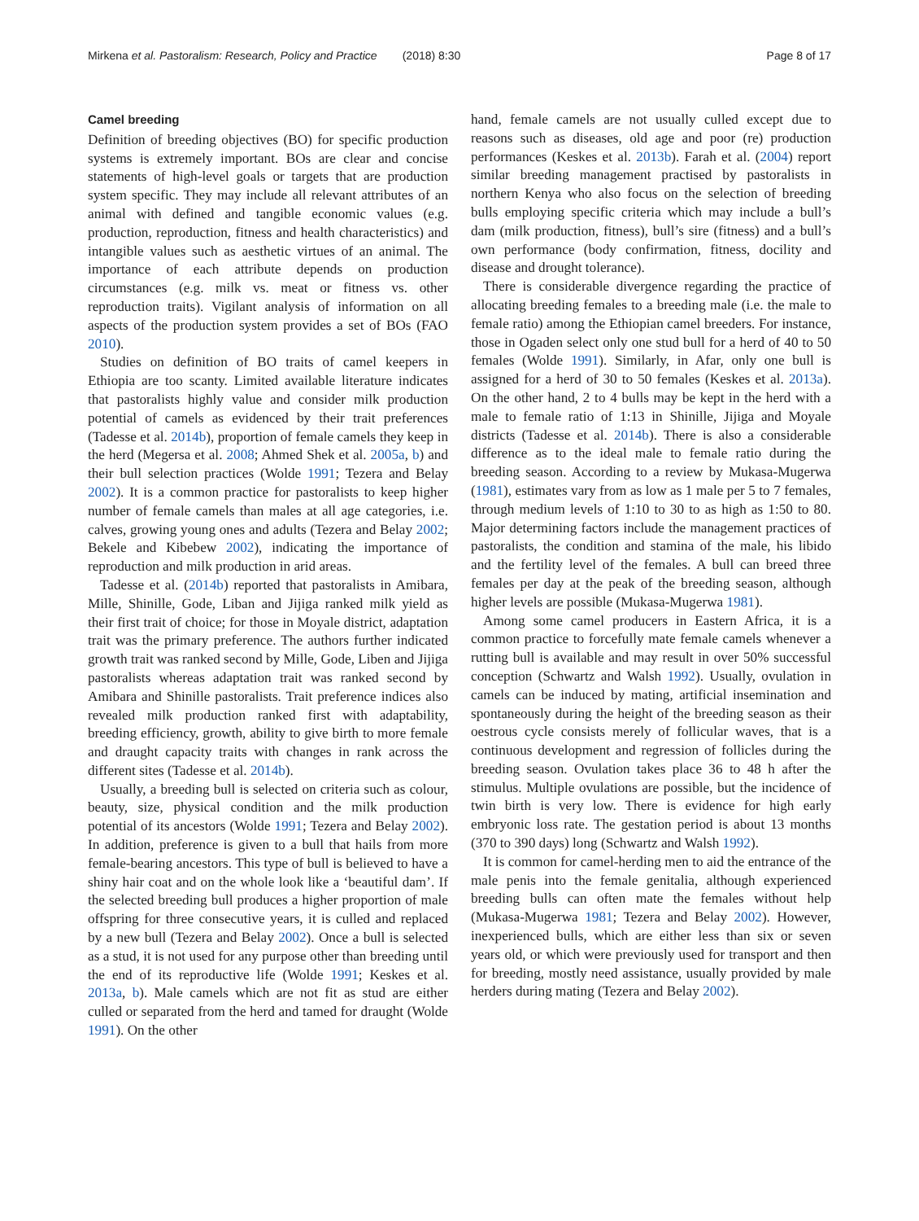Mirkena et al. Pastoralism: Research, Policy and Practice (2018) 8:30 Page 8 of 17
Camel breeding
Definition of breeding objectives (BO) for specific production systems is extremely important. BOs are clear and concise statements of high-level goals or targets that are production system specific. They may include all relevant attributes of an animal with defined and tangible economic values (e.g. production, reproduction, fitness and health characteristics) and intangible values such as aesthetic virtues of an animal. The importance of each attribute depends on production circumstances (e.g. milk vs. meat or fitness vs. other reproduction traits). Vigilant analysis of information on all aspects of the production system provides a set of BOs (FAO 2010).
Studies on definition of BO traits of camel keepers in Ethiopia are too scanty. Limited available literature indicates that pastoralists highly value and consider milk production potential of camels as evidenced by their trait preferences (Tadesse et al. 2014b), proportion of female camels they keep in the herd (Megersa et al. 2008; Ahmed Shek et al. 2005a, b) and their bull selection practices (Wolde 1991; Tezera and Belay 2002). It is a common practice for pastoralists to keep higher number of female camels than males at all age categories, i.e. calves, growing young ones and adults (Tezera and Belay 2002; Bekele and Kibebew 2002), indicating the importance of reproduction and milk production in arid areas.
Tadesse et al. (2014b) reported that pastoralists in Amibara, Mille, Shinille, Gode, Liban and Jijiga ranked milk yield as their first trait of choice; for those in Moyale district, adaptation trait was the primary preference. The authors further indicated growth trait was ranked second by Mille, Gode, Liben and Jijiga pastoralists whereas adaptation trait was ranked second by Amibara and Shinille pastoralists. Trait preference indices also revealed milk production ranked first with adaptability, breeding efficiency, growth, ability to give birth to more female and draught capacity traits with changes in rank across the different sites (Tadesse et al. 2014b).
Usually, a breeding bull is selected on criteria such as colour, beauty, size, physical condition and the milk production potential of its ancestors (Wolde 1991; Tezera and Belay 2002). In addition, preference is given to a bull that hails from more female-bearing ancestors. This type of bull is believed to have a shiny hair coat and on the whole look like a ‘beautiful dam’. If the selected breeding bull produces a higher proportion of male offspring for three consecutive years, it is culled and replaced by a new bull (Tezera and Belay 2002). Once a bull is selected as a stud, it is not used for any purpose other than breeding until the end of its reproductive life (Wolde 1991; Keskes et al. 2013a, b). Male camels which are not fit as stud are either culled or separated from the herd and tamed for draught (Wolde 1991). On the other
hand, female camels are not usually culled except due to reasons such as diseases, old age and poor (re) production performances (Keskes et al. 2013b). Farah et al. (2004) report similar breeding management practised by pastoralists in northern Kenya who also focus on the selection of breeding bulls employing specific criteria which may include a bull’s dam (milk production, fitness), bull’s sire (fitness) and a bull’s own performance (body confirmation, fitness, docility and disease and drought tolerance).
There is considerable divergence regarding the practice of allocating breeding females to a breeding male (i.e. the male to female ratio) among the Ethiopian camel breeders. For instance, those in Ogaden select only one stud bull for a herd of 40 to 50 females (Wolde 1991). Similarly, in Afar, only one bull is assigned for a herd of 30 to 50 females (Keskes et al. 2013a). On the other hand, 2 to 4 bulls may be kept in the herd with a male to female ratio of 1:13 in Shinille, Jijiga and Moyale districts (Tadesse et al. 2014b). There is also a considerable difference as to the ideal male to female ratio during the breeding season. According to a review by Mukasa-Mugerwa (1981), estimates vary from as low as 1 male per 5 to 7 females, through medium levels of 1:10 to 30 to as high as 1:50 to 80. Major determining factors include the management practices of pastoralists, the condition and stamina of the male, his libido and the fertility level of the females. A bull can breed three females per day at the peak of the breeding season, although higher levels are possible (Mukasa-Mugerwa 1981).
Among some camel producers in Eastern Africa, it is a common practice to forcefully mate female camels whenever a rutting bull is available and may result in over 50% successful conception (Schwartz and Walsh 1992). Usually, ovulation in camels can be induced by mating, artificial insemination and spontaneously during the height of the breeding season as their oestrous cycle consists merely of follicular waves, that is a continuous development and regression of follicles during the breeding season. Ovulation takes place 36 to 48 h after the stimulus. Multiple ovulations are possible, but the incidence of twin birth is very low. There is evidence for high early embryonic loss rate. The gestation period is about 13 months (370 to 390 days) long (Schwartz and Walsh 1992).
It is common for camel-herding men to aid the entrance of the male penis into the female genitalia, although experienced breeding bulls can often mate the females without help (Mukasa-Mugerwa 1981; Tezera and Belay 2002). However, inexperienced bulls, which are either less than six or seven years old, or which were previously used for transport and then for breeding, mostly need assistance, usually provided by male herders during mating (Tezera and Belay 2002).